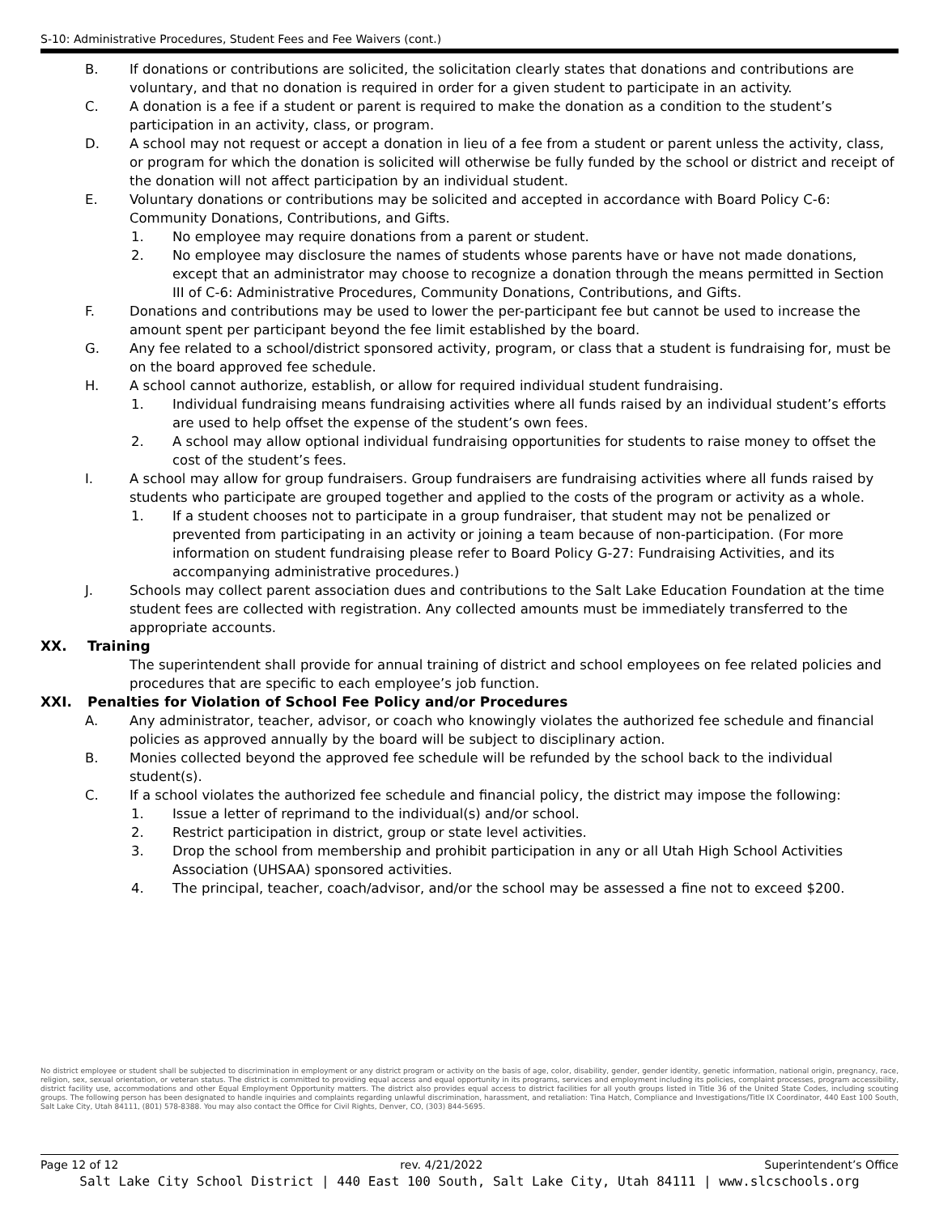S-10: Administrative Procedures, Student Fees and Fee Waivers (cont.)
B. If donations or contributions are solicited, the solicitation clearly states that donations and contributions are voluntary, and that no donation is required in order for a given student to participate in an activity.
C. A donation is a fee if a student or parent is required to make the donation as a condition to the student’s participation in an activity, class, or program.
D. A school may not request or accept a donation in lieu of a fee from a student or parent unless the activity, class, or program for which the donation is solicited will otherwise be fully funded by the school or district and receipt of the donation will not affect participation by an individual student.
E. Voluntary donations or contributions may be solicited and accepted in accordance with Board Policy C-6: Community Donations, Contributions, and Gifts.
1. No employee may require donations from a parent or student.
2. No employee may disclosure the names of students whose parents have or have not made donations, except that an administrator may choose to recognize a donation through the means permitted in Section III of C-6: Administrative Procedures, Community Donations, Contributions, and Gifts.
F. Donations and contributions may be used to lower the per-participant fee but cannot be used to increase the amount spent per participant beyond the fee limit established by the board.
G. Any fee related to a school/district sponsored activity, program, or class that a student is fundraising for, must be on the board approved fee schedule.
H. A school cannot authorize, establish, or allow for required individual student fundraising.
1. Individual fundraising means fundraising activities where all funds raised by an individual student’s efforts are used to help offset the expense of the student’s own fees.
2. A school may allow optional individual fundraising opportunities for students to raise money to offset the cost of the student’s fees.
I. A school may allow for group fundraisers. Group fundraisers are fundraising activities where all funds raised by students who participate are grouped together and applied to the costs of the program or activity as a whole.
1. If a student chooses not to participate in a group fundraiser, that student may not be penalized or prevented from participating in an activity or joining a team because of non-participation. (For more information on student fundraising please refer to Board Policy G-27: Fundraising Activities, and its accompanying administrative procedures.)
J. Schools may collect parent association dues and contributions to the Salt Lake Education Foundation at the time student fees are collected with registration. Any collected amounts must be immediately transferred to the appropriate accounts.
XX. Training
The superintendent shall provide for annual training of district and school employees on fee related policies and procedures that are specific to each employee’s job function.
XXI. Penalties for Violation of School Fee Policy and/or Procedures
A. Any administrator, teacher, advisor, or coach who knowingly violates the authorized fee schedule and financial policies as approved annually by the board will be subject to disciplinary action.
B. Monies collected beyond the approved fee schedule will be refunded by the school back to the individual student(s).
C. If a school violates the authorized fee schedule and financial policy, the district may impose the following:
1. Issue a letter of reprimand to the individual(s) and/or school.
2. Restrict participation in district, group or state level activities.
3. Drop the school from membership and prohibit participation in any or all Utah High School Activities Association (UHSAA) sponsored activities.
4. The principal, teacher, coach/advisor, and/or the school may be assessed a fine not to exceed $200.
No district employee or student shall be subjected to discrimination in employment or any district program or activity on the basis of age, color, disability, gender, gender identity, genetic information, national origin, pregnancy, race, religion, sex, sexual orientation, or veteran status. The district is committed to providing equal access and equal opportunity in its programs, services and employment including its policies, complaint processes, program accessibility, district facility use, accommodations and other Equal Employment Opportunity matters. The district also provides equal access to district facilities for all youth groups listed in Title 36 of the United State Codes, including scouting groups. The following person has been designated to handle inquiries and complaints regarding unlawful discrimination, harassment, and retaliation: Tina Hatch, Compliance and Investigations/Title IX Coordinator, 440 East 100 South, Salt Lake City, Utah 84111, (801) 578-8388. You may also contact the Office for Civil Rights, Denver, CO, (303) 844-5695.
Page 12 of 12 rev. 4/21/2022 Superintendent’s Office
Salt Lake City School District | 440 East 100 South, Salt Lake City, Utah 84111 | www.slcschools.org